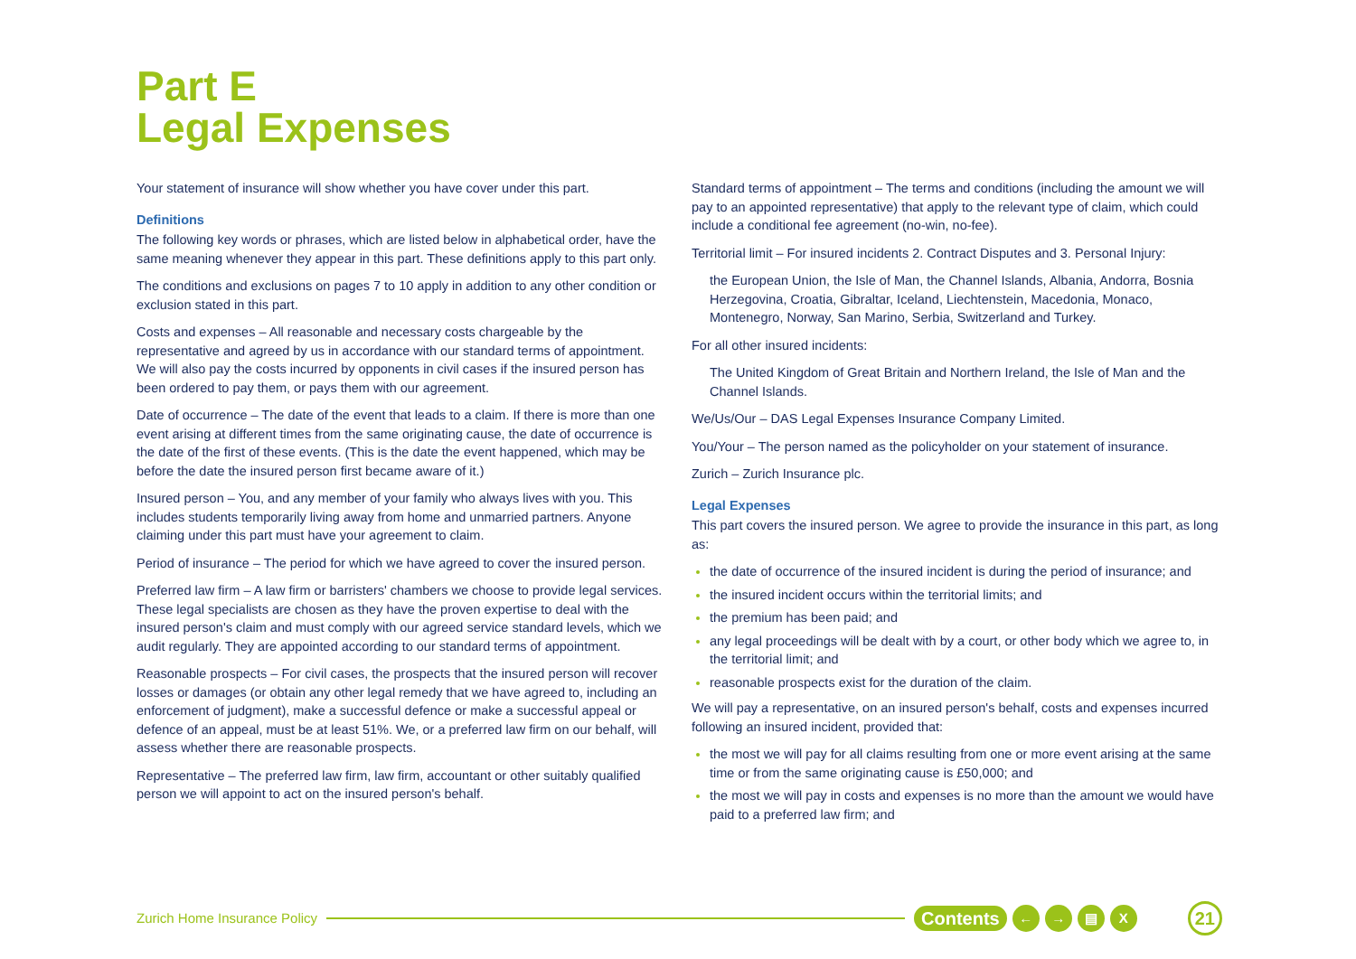Part E
Legal Expenses
Your statement of insurance will show whether you have cover under this part.
Definitions
The following key words or phrases, which are listed below in alphabetical order, have the same meaning whenever they appear in this part. These definitions apply to this part only.
The conditions and exclusions on pages 7 to 10 apply in addition to any other condition or exclusion stated in this part.
Costs and expenses – All reasonable and necessary costs chargeable by the representative and agreed by us in accordance with our standard terms of appointment. We will also pay the costs incurred by opponents in civil cases if the insured person has been ordered to pay them, or pays them with our agreement.
Date of occurrence – The date of the event that leads to a claim. If there is more than one event arising at different times from the same originating cause, the date of occurrence is the date of the first of these events. (This is the date the event happened, which may be before the date the insured person first became aware of it.)
Insured person – You, and any member of your family who always lives with you. This includes students temporarily living away from home and unmarried partners. Anyone claiming under this part must have your agreement to claim.
Period of insurance – The period for which we have agreed to cover the insured person.
Preferred law firm – A law firm or barristers' chambers we choose to provide legal services. These legal specialists are chosen as they have the proven expertise to deal with the insured person's claim and must comply with our agreed service standard levels, which we audit regularly. They are appointed according to our standard terms of appointment.
Reasonable prospects – For civil cases, the prospects that the insured person will recover losses or damages (or obtain any other legal remedy that we have agreed to, including an enforcement of judgment), make a successful defence or make a successful appeal or defence of an appeal, must be at least 51%. We, or a preferred law firm on our behalf, will assess whether there are reasonable prospects.
Representative – The preferred law firm, law firm, accountant or other suitably qualified person we will appoint to act on the insured person's behalf.
Standard terms of appointment – The terms and conditions (including the amount we will pay to an appointed representative) that apply to the relevant type of claim, which could include a conditional fee agreement (no-win, no-fee).
Territorial limit – For insured incidents 2. Contract Disputes and 3. Personal Injury:
the European Union, the Isle of Man, the Channel Islands, Albania, Andorra, Bosnia Herzegovina, Croatia, Gibraltar, Iceland, Liechtenstein, Macedonia, Monaco, Montenegro, Norway, San Marino, Serbia, Switzerland and Turkey.
For all other insured incidents:
The United Kingdom of Great Britain and Northern Ireland, the Isle of Man and the Channel Islands.
We/Us/Our – DAS Legal Expenses Insurance Company Limited.
You/Your – The person named as the policyholder on your statement of insurance.
Zurich – Zurich Insurance plc.
Legal Expenses
This part covers the insured person. We agree to provide the insurance in this part, as long as:
the date of occurrence of the insured incident is during the period of insurance; and
the insured incident occurs within the territorial limits; and
the premium has been paid; and
any legal proceedings will be dealt with by a court, or other body which we agree to, in the territorial limit; and
reasonable prospects exist for the duration of the claim.
We will pay a representative, on an insured person's behalf, costs and expenses incurred following an insured incident, provided that:
the most we will pay for all claims resulting from one or more event arising at the same time or from the same originating cause is £50,000; and
the most we will pay in costs and expenses is no more than the amount we would have paid to a preferred law firm; and
Zurich Home Insurance Policy
Contents ← → ▤ X 21